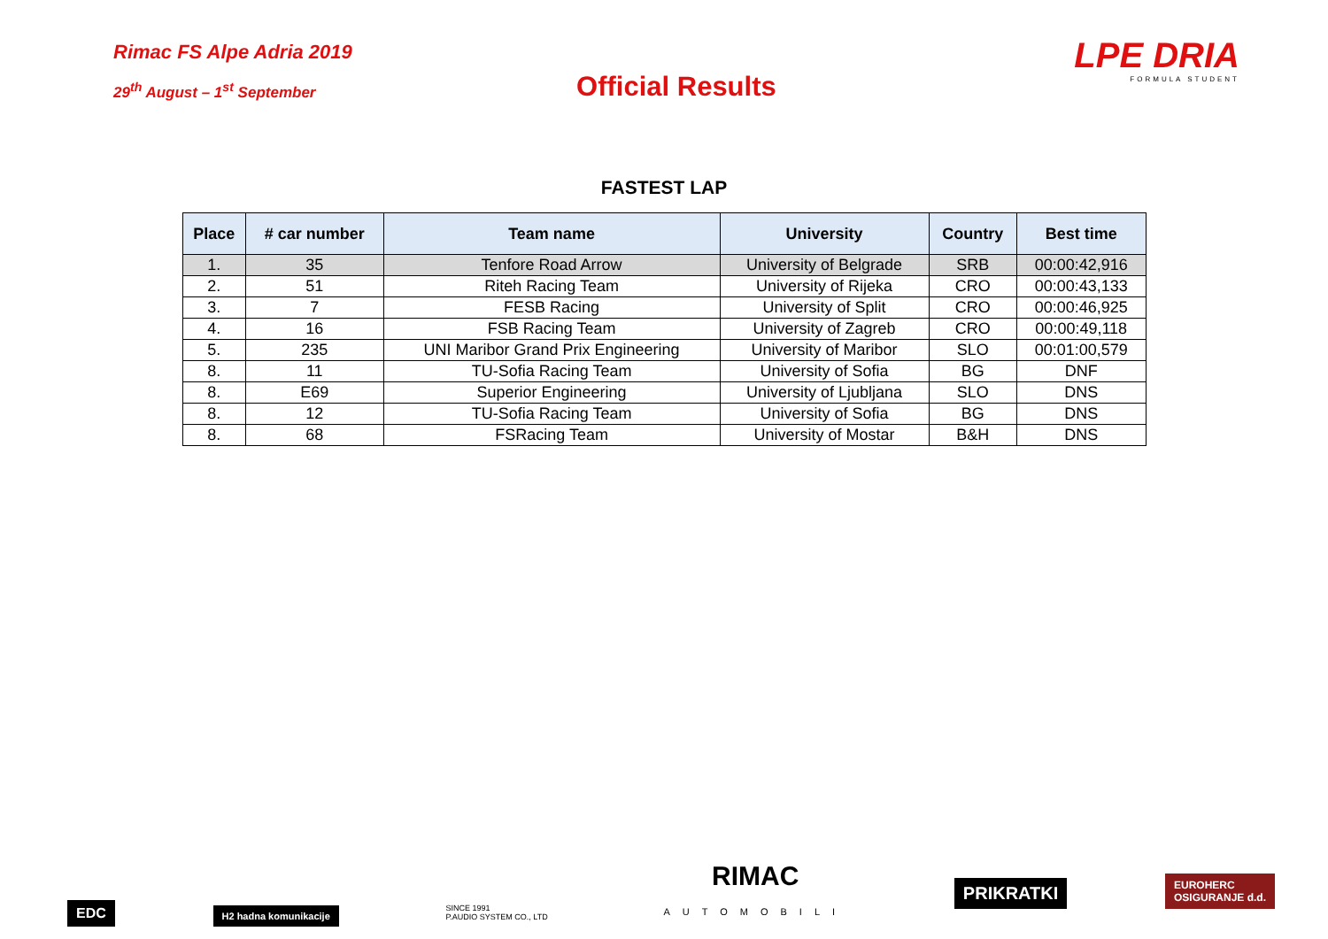Rimac FS Alpe Adria 2019
29<sup>th</sup> August – 1<sup>st</sup> September
Official Results
LPE DRIA
FORMULA STUDENT
FASTEST LAP
| Place | # car number | Team name | University | Country | Best time |
| --- | --- | --- | --- | --- | --- |
| 1. | 35 | Tenfore Road Arrow | University of Belgrade | SRB | 00:00:42,916 |
| 2. | 51 | Riteh Racing Team | University of Rijeka | CRO | 00:00:43,133 |
| 3. | 7 | FESB Racing | University of Split | CRO | 00:00:46,925 |
| 4. | 16 | FSB Racing Team | University of Zagreb | CRO | 00:00:49,118 |
| 5. | 235 | UNI Maribor Grand Prix Engineering | University of Maribor | SLO | 00:01:00,579 |
| 8. | 11 | TU-Sofia Racing Team | University of Sofia | BG | DNF |
| 8. | E69 | Superior Engineering | University of Ljubljana | SLO | DNS |
| 8. | 12 | TU-Sofia Racing Team | University of Sofia | BG | DNS |
| 8. | 68 | FSRacing Team | University of Mostar | B&H | DNS |
EDC
H2 hadna komunikacije
SINCE 1991
P.AUDIO SYSTEM CO., LTD
RIMAC
AUTOMOBILI
PRIKRATKI
EUROHERC
OSIGURANJE d.d.